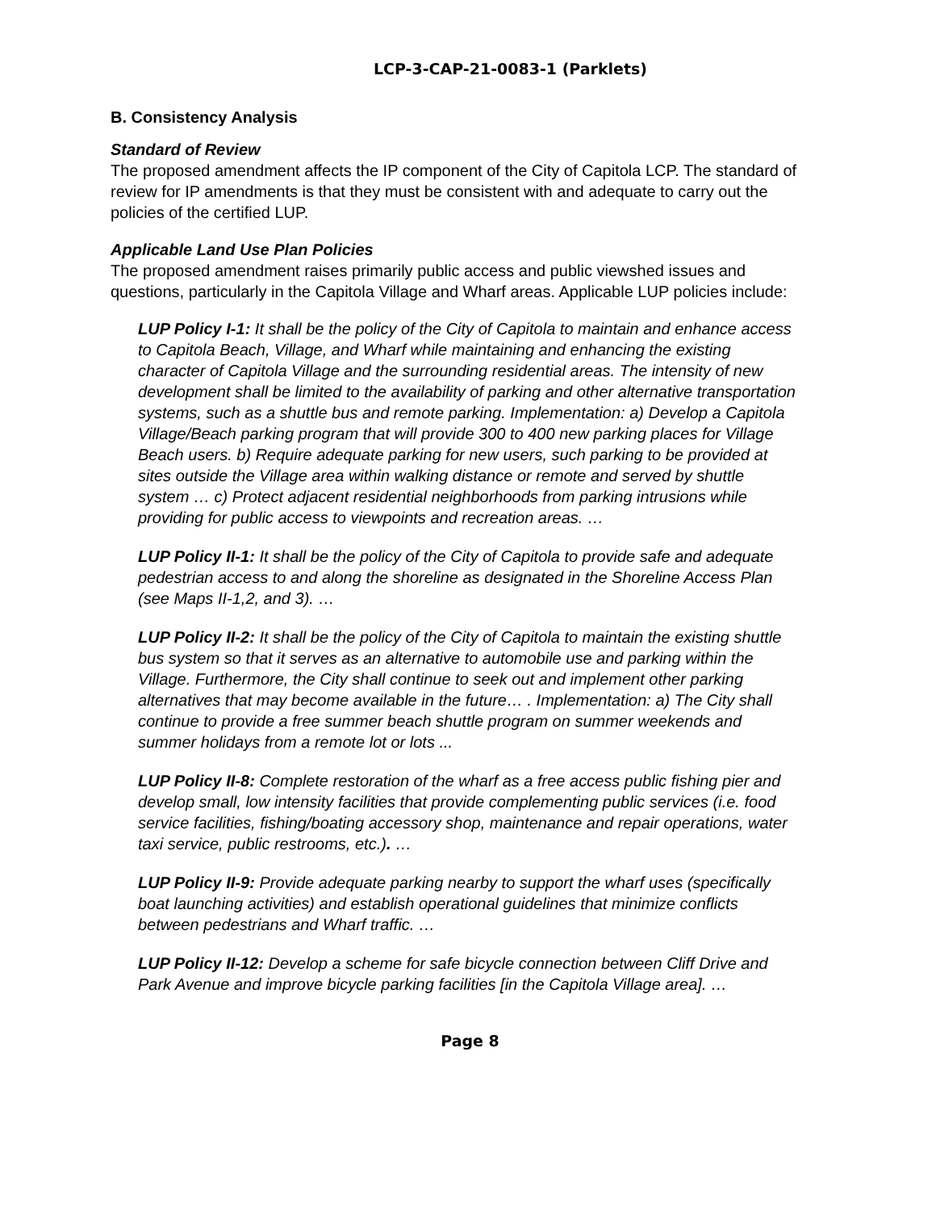LCP-3-CAP-21-0083-1 (Parklets)
B. Consistency Analysis
Standard of Review
The proposed amendment affects the IP component of the City of Capitola LCP. The standard of review for IP amendments is that they must be consistent with and adequate to carry out the policies of the certified LUP.
Applicable Land Use Plan Policies
The proposed amendment raises primarily public access and public viewshed issues and questions, particularly in the Capitola Village and Wharf areas. Applicable LUP policies include:
LUP Policy I-1: It shall be the policy of the City of Capitola to maintain and enhance access to Capitola Beach, Village, and Wharf while maintaining and enhancing the existing character of Capitola Village and the surrounding residential areas. The intensity of new development shall be limited to the availability of parking and other alternative transportation systems, such as a shuttle bus and remote parking. Implementation: a) Develop a Capitola Village/Beach parking program that will provide 300 to 400 new parking places for Village Beach users. b) Require adequate parking for new users, such parking to be provided at sites outside the Village area within walking distance or remote and served by shuttle system … c) Protect adjacent residential neighborhoods from parking intrusions while providing for public access to viewpoints and recreation areas. …
LUP Policy II-1: It shall be the policy of the City of Capitola to provide safe and adequate pedestrian access to and along the shoreline as designated in the Shoreline Access Plan (see Maps II-1,2, and 3). …
LUP Policy II-2: It shall be the policy of the City of Capitola to maintain the existing shuttle bus system so that it serves as an alternative to automobile use and parking within the Village. Furthermore, the City shall continue to seek out and implement other parking alternatives that may become available in the future… . Implementation: a) The City shall continue to provide a free summer beach shuttle program on summer weekends and summer holidays from a remote lot or lots ...
LUP Policy II-8: Complete restoration of the wharf as a free access public fishing pier and develop small, low intensity facilities that provide complementing public services (i.e. food service facilities, fishing/boating accessory shop, maintenance and repair operations, water taxi service, public restrooms, etc.). …
LUP Policy II-9: Provide adequate parking nearby to support the wharf uses (specifically boat launching activities) and establish operational guidelines that minimize conflicts between pedestrians and Wharf traffic. …
LUP Policy II-12: Develop a scheme for safe bicycle connection between Cliff Drive and Park Avenue and improve bicycle parking facilities [in the Capitola Village area]. …
Page 8